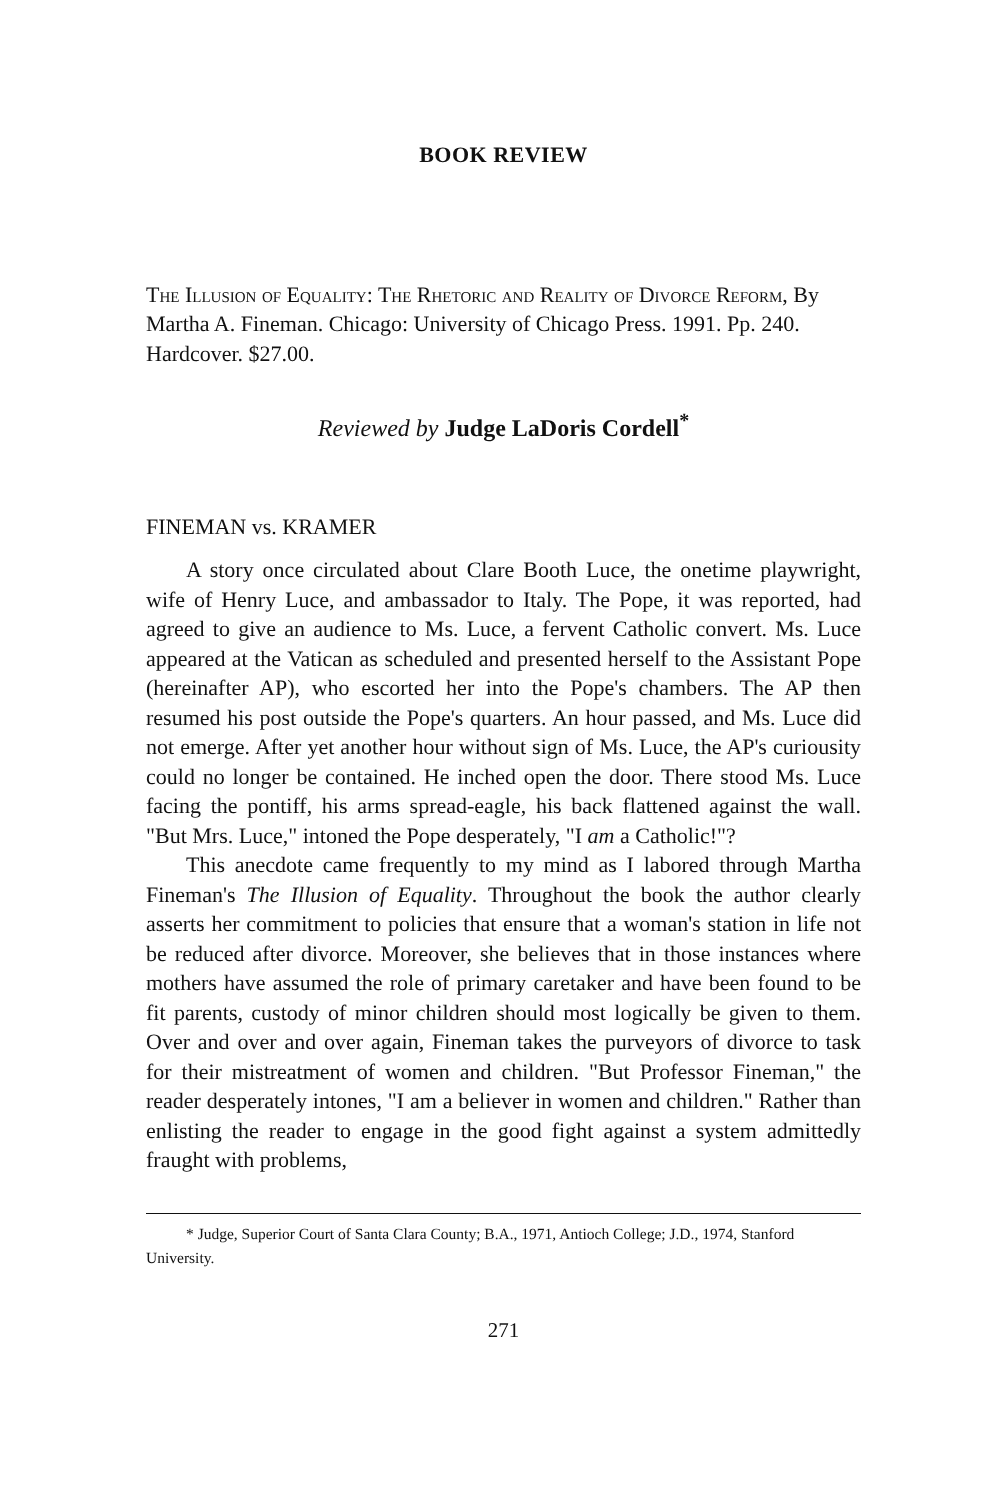BOOK REVIEW
The Illusion of Equality: The Rhetoric and Reality of Divorce Reform, By Martha A. Fineman. Chicago: University of Chicago Press. 1991. Pp. 240. Hardcover. $27.00.
Reviewed by Judge LaDoris Cordell<sup>*</sup>
FINEMAN vs. KRAMER
A story once circulated about Clare Booth Luce, the onetime playwright, wife of Henry Luce, and ambassador to Italy. The Pope, it was reported, had agreed to give an audience to Ms. Luce, a fervent Catholic convert. Ms. Luce appeared at the Vatican as scheduled and presented herself to the Assistant Pope (hereinafter AP), who escorted her into the Pope's chambers. The AP then resumed his post outside the Pope's quarters. An hour passed, and Ms. Luce did not emerge. After yet another hour without sign of Ms. Luce, the AP's curiousity could no longer be contained. He inched open the door. There stood Ms. Luce facing the pontiff, his arms spread-eagle, his back flattened against the wall. "But Mrs. Luce," intoned the Pope desperately, "I am a Catholic!"?
This anecdote came frequently to my mind as I labored through Martha Fineman's The Illusion of Equality. Throughout the book the author clearly asserts her commitment to policies that ensure that a woman's station in life not be reduced after divorce. Moreover, she believes that in those instances where mothers have assumed the role of primary caretaker and have been found to be fit parents, custody of minor children should most logically be given to them. Over and over and over again, Fineman takes the purveyors of divorce to task for their mistreatment of women and children. "But Professor Fineman," the reader desperately intones, "I am a believer in women and children." Rather than enlisting the reader to engage in the good fight against a system admittedly fraught with problems,
* Judge, Superior Court of Santa Clara County; B.A., 1971, Antioch College; J.D., 1974, Stanford University.
271